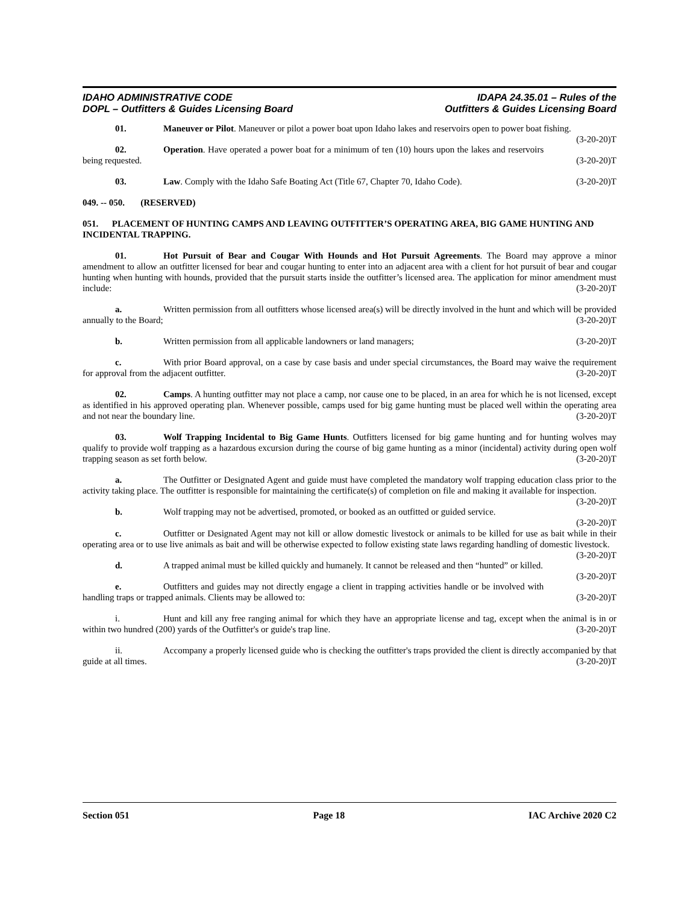IDAHO ADMINISTRATIVE CODE
DOPL – Outfitters & Guides Licensing Board
IDAPA 24.35.01 – Rules of the
Outfitters & Guides Licensing Board
01. Maneuver or Pilot. Maneuver or pilot a power boat upon Idaho lakes and reservoirs open to power boat fishing. (3-20-20)T
02. Operation. Have operated a power boat for a minimum of ten (10) hours upon the lakes and reservoirs being requested. (3-20-20)T
03. Law. Comply with the Idaho Safe Boating Act (Title 67, Chapter 70, Idaho Code). (3-20-20)T
049. -- 050. (RESERVED)
051. PLACEMENT OF HUNTING CAMPS AND LEAVING OUTFITTER’S OPERATING AREA, BIG GAME HUNTING AND INCIDENTAL TRAPPING.
01. Hot Pursuit of Bear and Cougar With Hounds and Hot Pursuit Agreements. The Board may approve a minor amendment to allow an outfitter licensed for bear and cougar hunting to enter into an adjacent area with a client for hot pursuit of bear and cougar hunting when hunting with hounds, provided that the pursuit starts inside the outfitter’s licensed area. The application for minor amendment must include: (3-20-20)T
a. Written permission from all outfitters whose licensed area(s) will be directly involved in the hunt and which will be provided annually to the Board; (3-20-20)T
b. Written permission from all applicable landowners or land managers; (3-20-20)T
c. With prior Board approval, on a case by case basis and under special circumstances, the Board may waive the requirement for approval from the adjacent outfitter. (3-20-20)T
02. Camps. A hunting outfitter may not place a camp, nor cause one to be placed, in an area for which he is not licensed, except as identified in his approved operating plan. Whenever possible, camps used for big game hunting must be placed well within the operating area and not near the boundary line. (3-20-20)T
03. Wolf Trapping Incidental to Big Game Hunts. Outfitters licensed for big game hunting and for hunting wolves may qualify to provide wolf trapping as a hazardous excursion during the course of big game hunting as a minor (incidental) activity during open wolf trapping season as set forth below. (3-20-20)T
a. The Outfitter or Designated Agent and guide must have completed the mandatory wolf trapping education class prior to the activity taking place. The outfitter is responsible for maintaining the certificate(s) of completion on file and making it available for inspection. (3-20-20)T
b. Wolf trapping may not be advertised, promoted, or booked as an outfitted or guided service.
(3-20-20)T
c. Outfitter or Designated Agent may not kill or allow domestic livestock or animals to be killed for use as bait while in their operating area or to use live animals as bait and will be otherwise expected to follow existing state laws regarding handling of domestic livestock. (3-20-20)T
d. A trapped animal must be killed quickly and humanely. It cannot be released and then “hunted” or killed. (3-20-20)T
e. Outfitters and guides may not directly engage a client in trapping activities handle or be involved with handling traps or trapped animals. Clients may be allowed to: (3-20-20)T
i. Hunt and kill any free ranging animal for which they have an appropriate license and tag, except when the animal is in or within two hundred (200) yards of the Outfitter's or guide's trap line. (3-20-20)T
ii. Accompany a properly licensed guide who is checking the outfitter's traps provided the client is directly accompanied by that guide at all times. (3-20-20)T
Section 051 Page 18 IAC Archive 2020 C2